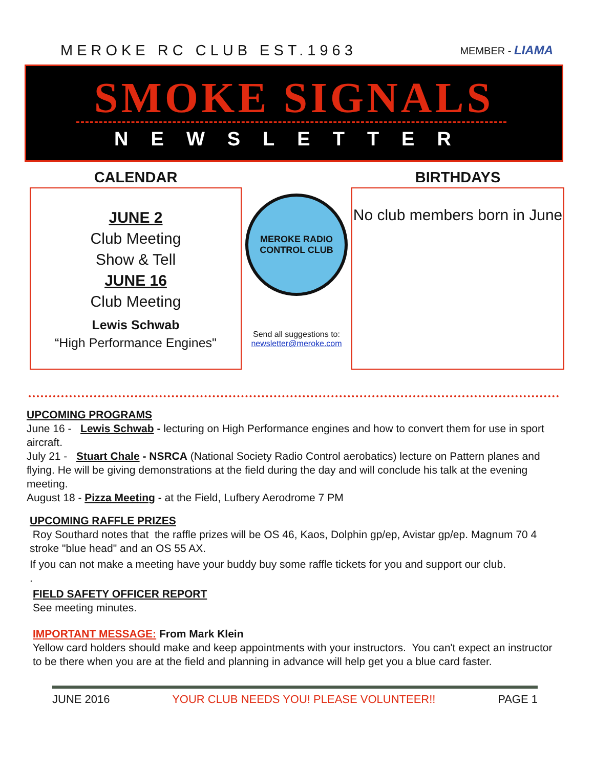MEROKE RC CLUB EST.1963
MEMBER - LIAMA
SMOKE SIGNALS
NEWSLETTER
CALENDAR
JUNE 2
Club Meeting
Show & Tell
JUNE 16
Club Meeting
Lewis Schwab
“High Performance Engines"
MEROKE RADIO CONTROL CLUB
Send all suggestions to:
newsletter@meroke.com
BIRTHDAYS
No club members born in June
UPCOMING PROGRAMS
June 16 - Lewis Schwab - lecturing on High Performance engines and how to convert them for use in sport aircraft.
July 21 - Stuart Chale - NSRCA (National Society Radio Control aerobatics) lecture on Pattern planes and flying. He will be giving demonstrations at the field during the day and will conclude his talk at the evening meeting.
August 18 - Pizza Meeting - at the Field, Lufbery Aerodrome 7 PM
UPCOMING RAFFLE PRIZES
Roy Southard notes that the raffle prizes will be OS 46, Kaos, Dolphin gp/ep, Avistar gp/ep. Magnum 70 4 stroke "blue head" and an OS 55 AX.
If you can not make a meeting have your buddy buy some raffle tickets for you and support our club.
.
FIELD SAFETY OFFICER REPORT
See meeting minutes.
IMPORTANT MESSAGE: From Mark Klein
Yellow card holders should make and keep appointments with your instructors. You can't expect an instructor to be there when you are at the field and planning in advance will help get you a blue card faster.
JUNE 2016 YOUR CLUB NEEDS YOU! PLEASE VOLUNTEER!! PAGE 1